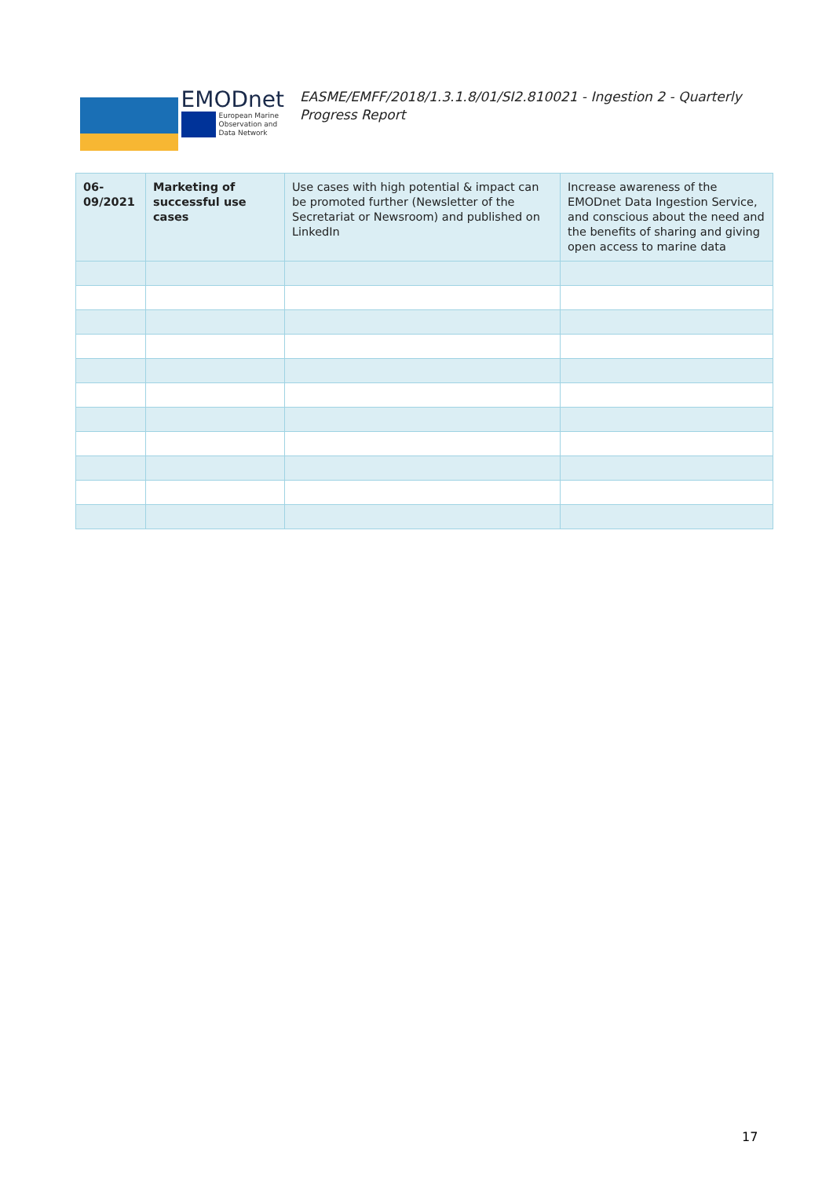EMODnet
European Marine
Observation and
Data Network
EASME/EMFF/2018/1.3.1.8/01/SI2.810021 - Ingestion 2 - Quarterly Progress Report
| 06-09/2021 | Marketing of successful use cases | Use cases with high potential & impact can be promoted further (Newsletter of the Secretariat or Newsroom) and published on LinkedIn | Increase awareness of the EMODnet Data Ingestion Service, and conscious about the need and the benefits of sharing and giving open access to marine data |
17